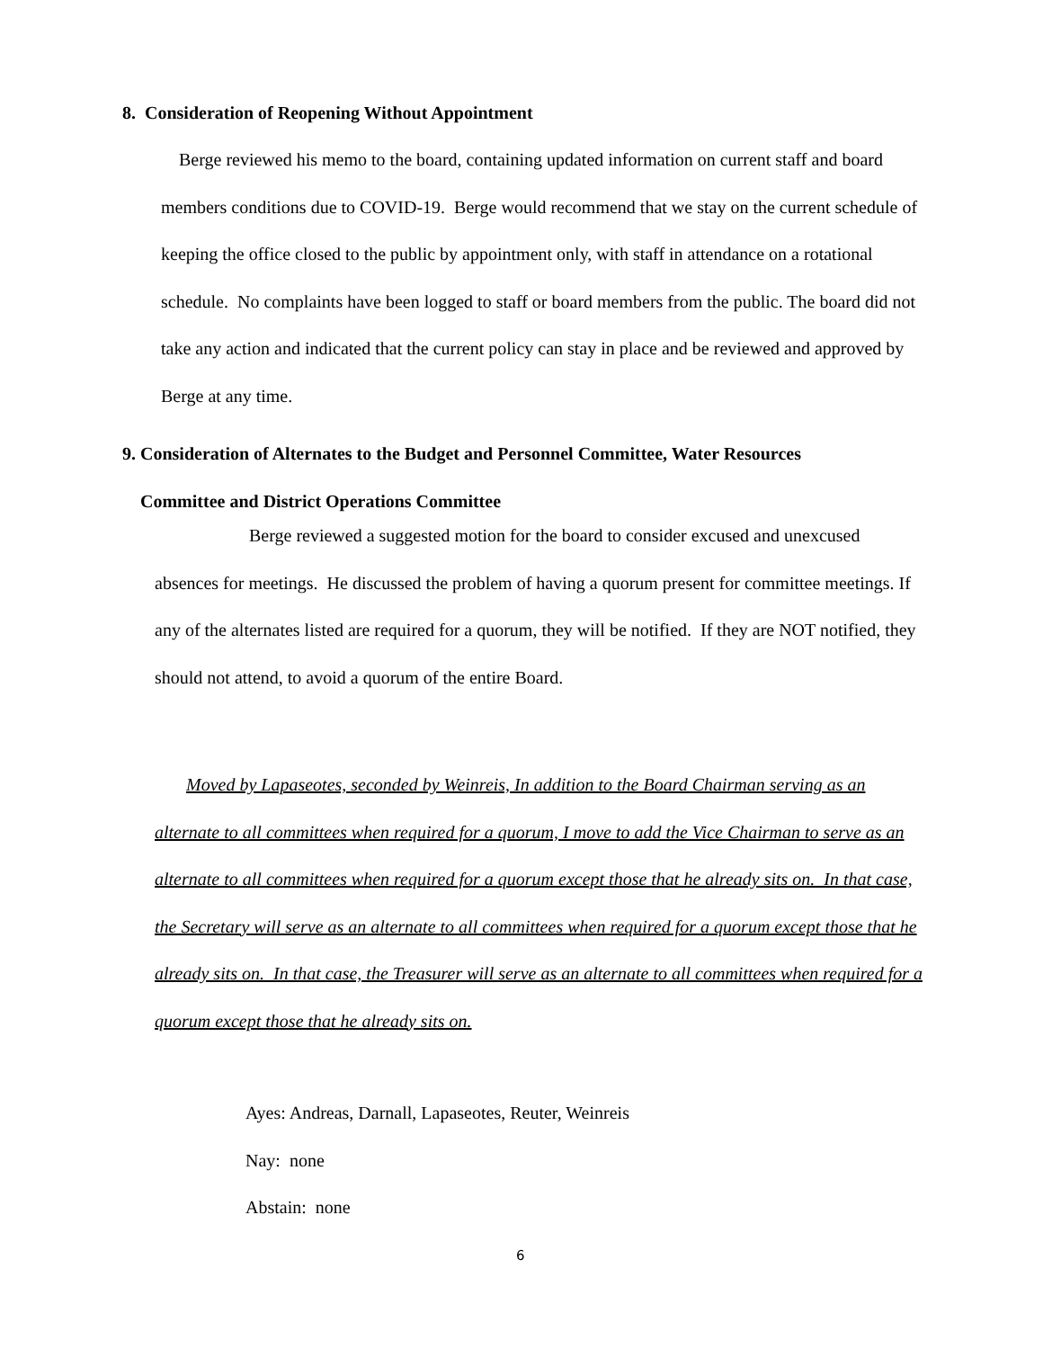8. Consideration of Reopening Without Appointment
Berge reviewed his memo to the board, containing updated information on current staff and board members conditions due to COVID-19. Berge would recommend that we stay on the current schedule of keeping the office closed to the public by appointment only, with staff in attendance on a rotational schedule. No complaints have been logged to staff or board members from the public. The board did not take any action and indicated that the current policy can stay in place and be reviewed and approved by Berge at any time.
9. Consideration of Alternates to the Budget and Personnel Committee, Water Resources
Committee and District Operations Committee
Berge reviewed a suggested motion for the board to consider excused and unexcused absences for meetings. He discussed the problem of having a quorum present for committee meetings. If any of the alternates listed are required for a quorum, they will be notified. If they are NOT notified, they should not attend, to avoid a quorum of the entire Board.
Moved by Lapaseotes, seconded by Weinreis, In addition to the Board Chairman serving as an alternate to all committees when required for a quorum, I move to add the Vice Chairman to serve as an alternate to all committees when required for a quorum except those that he already sits on. In that case, the Secretary will serve as an alternate to all committees when required for a quorum except those that he already sits on. In that case, the Treasurer will serve as an alternate to all committees when required for a quorum except those that he already sits on.
Ayes: Andreas, Darnall, Lapaseotes, Reuter, Weinreis
Nay: none
Abstain: none
6